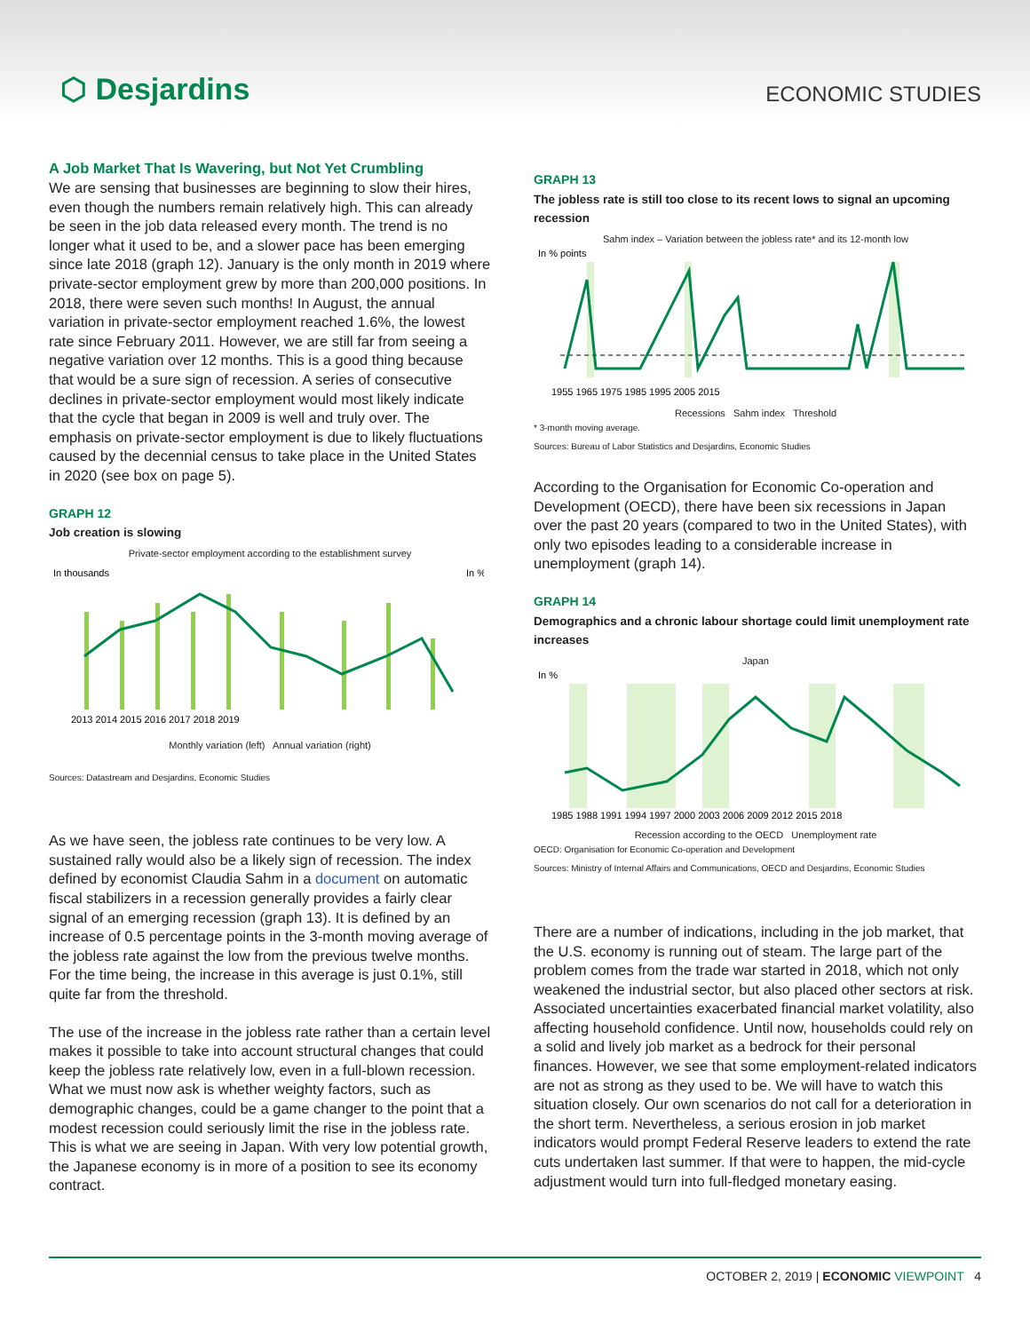⬡ Desjardins
ECONOMIC STUDIES
A Job Market That Is Wavering, but Not Yet Crumbling
We are sensing that businesses are beginning to slow their hires, even though the numbers remain relatively high. This can already be seen in the job data released every month. The trend is no longer what it used to be, and a slower pace has been emerging since late 2018 (graph 12). January is the only month in 2019 where private-sector employment grew by more than 200,000 positions. In 2018, there were seven such months! In August, the annual variation in private-sector employment reached 1.6%, the lowest rate since February 2011. However, we are still far from seeing a negative variation over 12 months. This is a good thing because that would be a sure sign of recession. A series of consecutive declines in private-sector employment would most likely indicate that the cycle that began in 2009 is well and truly over. The emphasis on private-sector employment is due to likely fluctuations caused by the decennial census to take place in the United States in 2020 (see box on page 5).
GRAPH 12
Job creation is slowing
Private-sector employment according to the establishment survey
In thousands
In %
2013 2014 2015 2016 2017 2018 2019
Monthly variation (left) Annual variation (right)
Sources: Datastream and Desjardins, Economic Studies
As we have seen, the jobless rate continues to be very low. A sustained rally would also be a likely sign of recession. The index defined by economist Claudia Sahm in a document on automatic fiscal stabilizers in a recession generally provides a fairly clear signal of an emerging recession (graph 13). It is defined by an increase of 0.5 percentage points in the 3-month moving average of the jobless rate against the low from the previous twelve months. For the time being, the increase in this average is just 0.1%, still quite far from the threshold.
The use of the increase in the jobless rate rather than a certain level makes it possible to take into account structural changes that could keep the jobless rate relatively low, even in a full-blown recession. What we must now ask is whether weighty factors, such as demographic changes, could be a game changer to the point that a modest recession could seriously limit the rise in the jobless rate. This is what we are seeing in Japan. With very low potential growth, the Japanese economy is in more of a position to see its economy contract.
GRAPH 13
The jobless rate is still too close to its recent lows to signal an upcoming recession
Sahm index – Variation between the jobless rate* and its 12-month low
In % points
1955 1965 1975 1985 1995 2005 2015
Recessions Sahm index Threshold
* 3-month moving average.
Sources: Bureau of Labor Statistics and Desjardins, Economic Studies
According to the Organisation for Economic Co-operation and Development (OECD), there have been six recessions in Japan over the past 20 years (compared to two in the United States), with only two episodes leading to a considerable increase in unemployment (graph 14).
GRAPH 14
Demographics and a chronic labour shortage could limit unemployment rate increases
Japan
In %
1985 1988 1991 1994 1997 2000 2003 2006 2009 2012 2015 2018
Recession according to the OECD Unemployment rate
OECD: Organisation for Economic Co-operation and Development
Sources: Ministry of Internal Affairs and Communications, OECD and Desjardins, Economic Studies
There are a number of indications, including in the job market, that the U.S. economy is running out of steam. The large part of the problem comes from the trade war started in 2018, which not only weakened the industrial sector, but also placed other sectors at risk. Associated uncertainties exacerbated financial market volatility, also affecting household confidence. Until now, households could rely on a solid and lively job market as a bedrock for their personal finances. However, we see that some employment-related indicators are not as strong as they used to be. We will have to watch this situation closely. Our own scenarios do not call for a deterioration in the short term. Nevertheless, a serious erosion in job market indicators would prompt Federal Reserve leaders to extend the rate cuts undertaken last summer. If that were to happen, the mid-cycle adjustment would turn into full-fledged monetary easing.
OCTOBER 2, 2019 | ECONOMIC VIEWPOINT 4